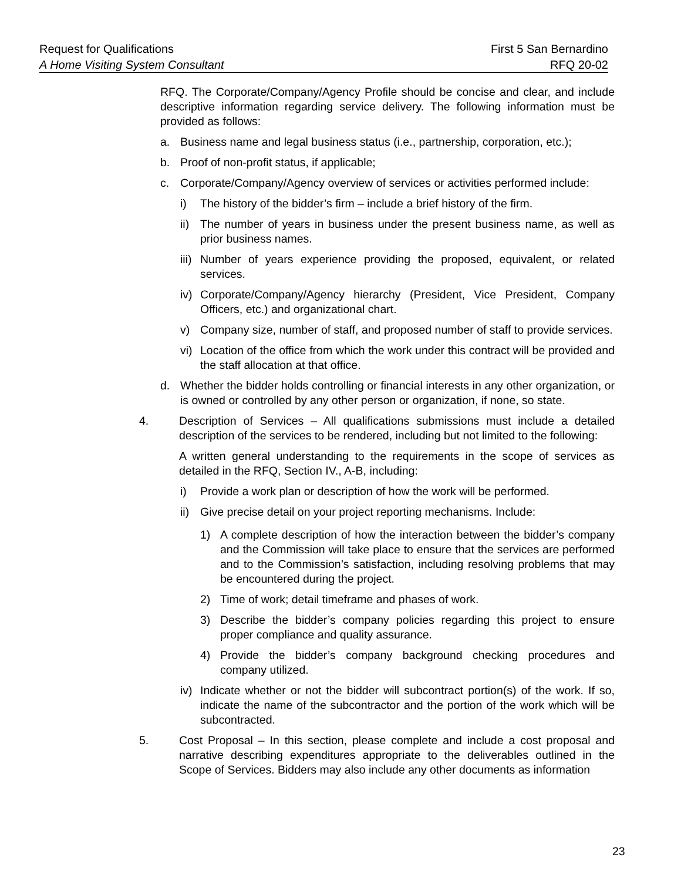Request for Qualifications First 5 San Bernardino
A Home Visiting System Consultant RFQ 20-02
RFQ. The Corporate/Company/Agency Profile should be concise and clear, and include descriptive information regarding service delivery. The following information must be provided as follows:
a. Business name and legal business status (i.e., partnership, corporation, etc.);
b. Proof of non-profit status, if applicable;
c. Corporate/Company/Agency overview of services or activities performed include:
i) The history of the bidder’s firm – include a brief history of the firm.
ii) The number of years in business under the present business name, as well as prior business names.
iii) Number of years experience providing the proposed, equivalent, or related services.
iv) Corporate/Company/Agency hierarchy (President, Vice President, Company Officers, etc.) and organizational chart.
v) Company size, number of staff, and proposed number of staff to provide services.
vi) Location of the office from which the work under this contract will be provided and the staff allocation at that office.
d. Whether the bidder holds controlling or financial interests in any other organization, or is owned or controlled by any other person or organization, if none, so state.
4. Description of Services – All qualifications submissions must include a detailed description of the services to be rendered, including but not limited to the following:
A written general understanding to the requirements in the scope of services as detailed in the RFQ, Section IV., A-B, including:
i) Provide a work plan or description of how the work will be performed.
ii) Give precise detail on your project reporting mechanisms. Include:
1) A complete description of how the interaction between the bidder’s company and the Commission will take place to ensure that the services are performed and to the Commission’s satisfaction, including resolving problems that may be encountered during the project.
2) Time of work; detail timeframe and phases of work.
3) Describe the bidder’s company policies regarding this project to ensure proper compliance and quality assurance.
4) Provide the bidder’s company background checking procedures and company utilized.
iv) Indicate whether or not the bidder will subcontract portion(s) of the work. If so, indicate the name of the subcontractor and the portion of the work which will be subcontracted.
5. Cost Proposal – In this section, please complete and include a cost proposal and narrative describing expenditures appropriate to the deliverables outlined in the Scope of Services. Bidders may also include any other documents as information
23